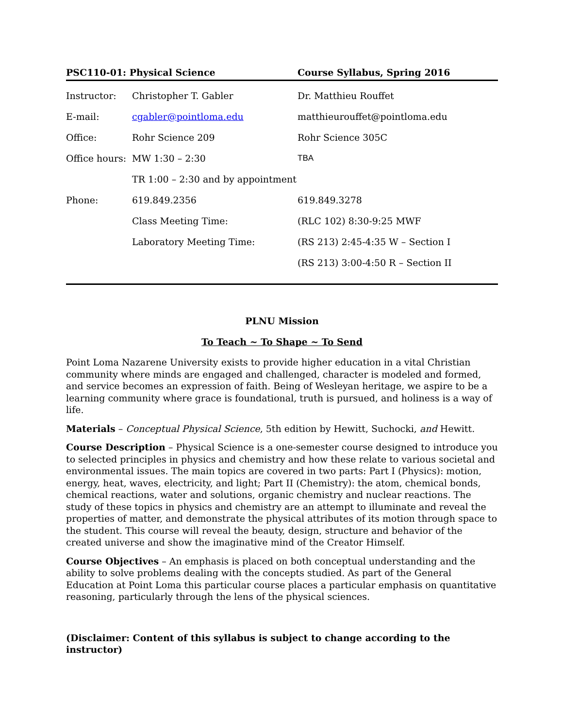| PSC110-01: Physical Science | | Course Syllabus, Spring 2016 |
| Instructor: | Christopher T. Gabler | Dr. Matthieu Rouffet |
| E-mail: | cgabler@pointloma.edu | matthieurouffet@pointloma.edu |
| Office: | Rohr Science 209 | Rohr Science 305C |
| Office hours: | MW 1:30 – 2:30 | TBA |
| | TR 1:00 – 2:30 and by appointment | |
| Phone: | 619.849.2356 | 619.849.3278 |
| | Class Meeting Time: | (RLC 102) 8:30-9:25 MWF |
| | Laboratory Meeting Time: | (RS 213) 2:45-4:35 W – Section I |
| | | (RS 213) 3:00-4:50 R – Section II |
PLNU Mission
To Teach ~ To Shape ~ To Send
Point Loma Nazarene University exists to provide higher education in a vital Christian community where minds are engaged and challenged, character is modeled and formed, and service becomes an expression of faith. Being of Wesleyan heritage, we aspire to be a learning community where grace is foundational, truth is pursued, and holiness is a way of life.
Materials – Conceptual Physical Science, 5th edition by Hewitt, Suchocki, and Hewitt.
Course Description – Physical Science is a one-semester course designed to introduce you to selected principles in physics and chemistry and how these relate to various societal and environmental issues. The main topics are covered in two parts: Part I (Physics): motion, energy, heat, waves, electricity, and light; Part II (Chemistry): the atom, chemical bonds, chemical reactions, water and solutions, organic chemistry and nuclear reactions. The study of these topics in physics and chemistry are an attempt to illuminate and reveal the properties of matter, and demonstrate the physical attributes of its motion through space to the student. This course will reveal the beauty, design, structure and behavior of the created universe and show the imaginative mind of the Creator Himself.
Course Objectives – An emphasis is placed on both conceptual understanding and the ability to solve problems dealing with the concepts studied. As part of the General Education at Point Loma this particular course places a particular emphasis on quantitative reasoning, particularly through the lens of the physical sciences.
(Disclaimer: Content of this syllabus is subject to change according to the instructor)